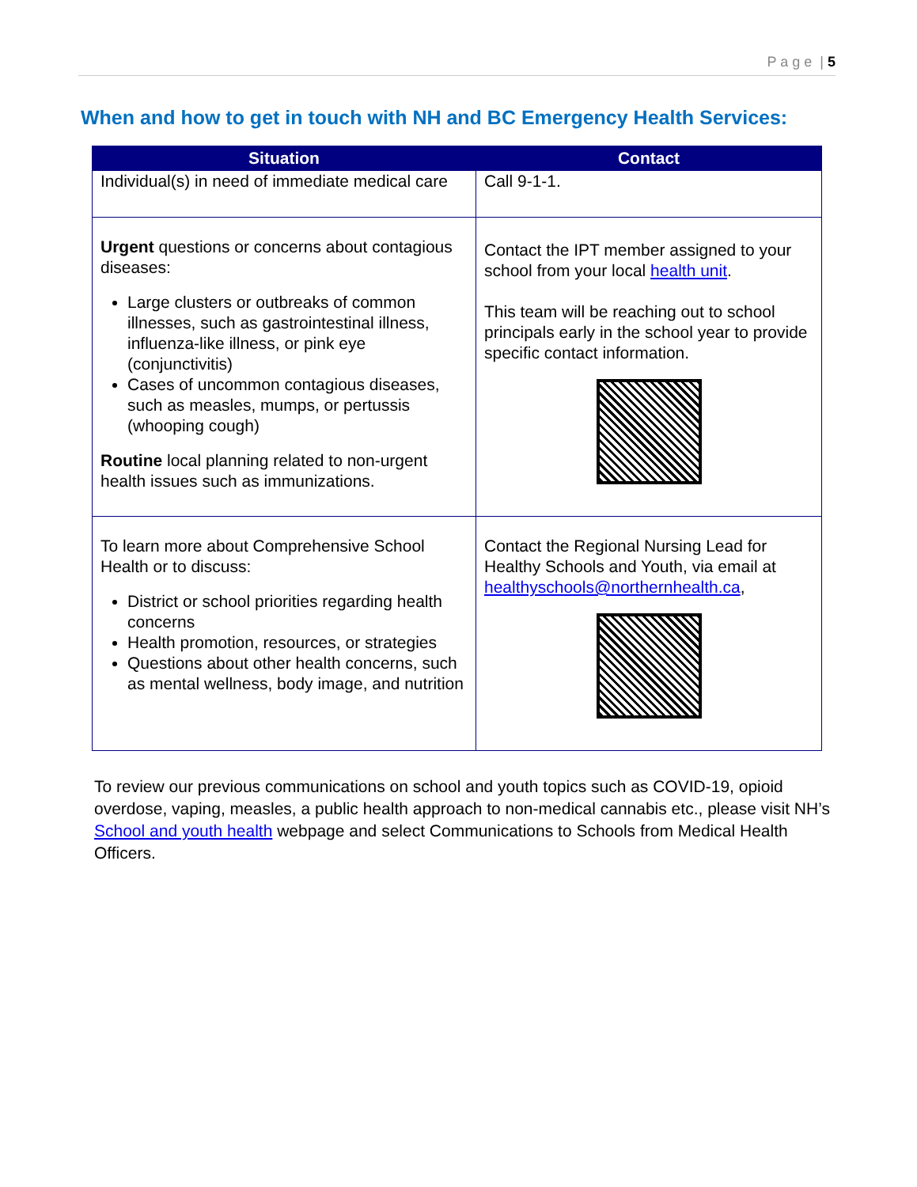P a g e | 5
When and how to get in touch with NH and BC Emergency Health Services:
| Situation | Contact |
| --- | --- |
| Individual(s) in need of immediate medical care | Call 9-1-1. |
| Urgent questions or concerns about contagious diseases: Large clusters or outbreaks of common illnesses, such as gastrointestinal illness, influenza-like illness, or pink eye (conjunctivitis) Cases of uncommon contagious diseases, such as measles, mumps, or pertussis (whooping cough) Routine local planning related to non-urgent health issues such as immunizations. | Contact the IPT member assigned to your school from your local health unit . This team will be reaching out to school principals early in the school year to provide specific contact information. |
| To learn more about Comprehensive School Health or to discuss: District or school priorities regarding health concerns Health promotion, resources, or strategies Questions about other health concerns, such as mental wellness, body image, and nutrition | Contact the Regional Nursing Lead for Healthy Schools and Youth, via email at healthyschools@northernhealth.ca , |
To review our previous communications on school and youth topics such as COVID-19, opioid overdose, vaping, measles, a public health approach to non-medical cannabis etc., please visit NH’s School and youth health webpage and select Communications to Schools from Medical Health Officers.